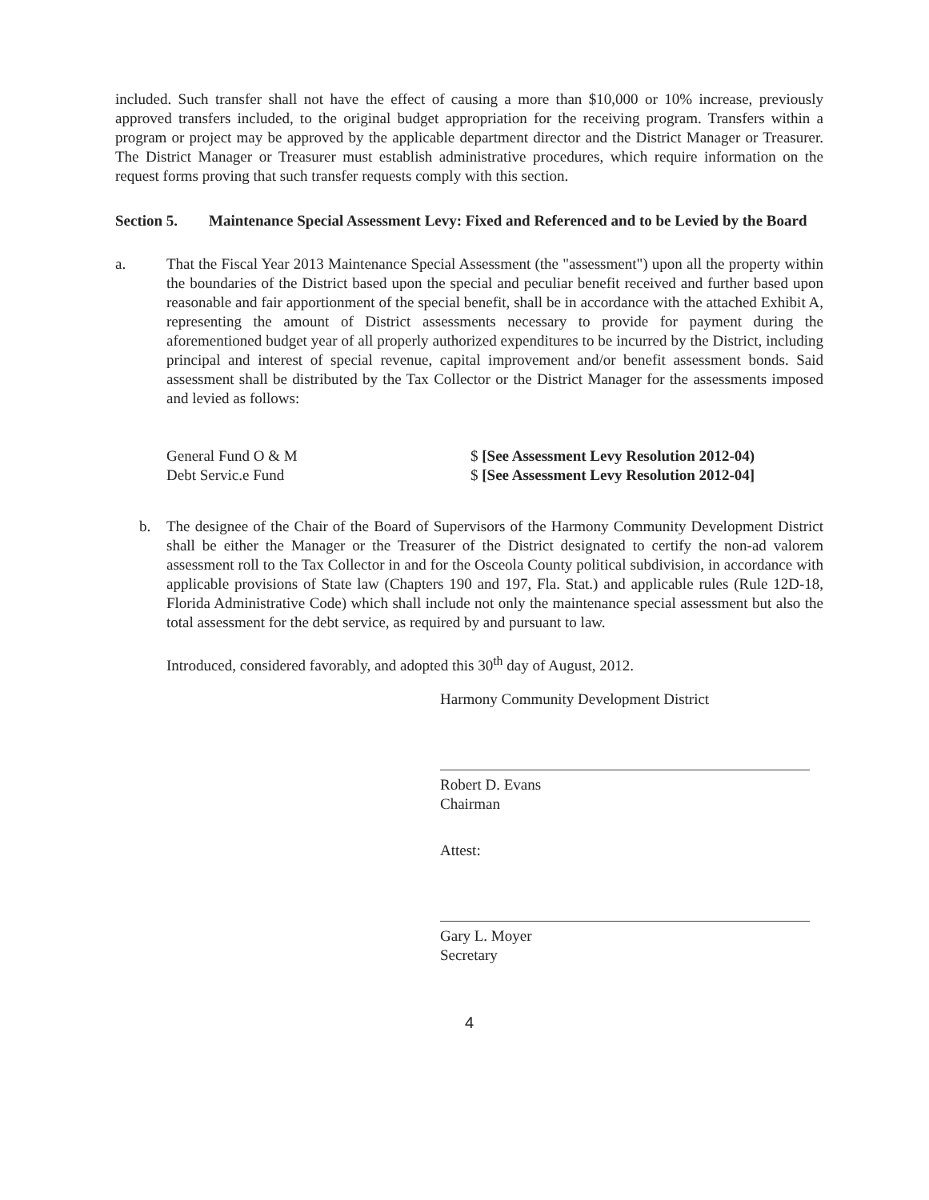included. Such transfer shall not have the effect of causing a more than $10,000 or 10% increase, previously approved transfers included, to the original budget appropriation for the receiving program. Transfers within a program or project may be approved by the applicable department director and the District Manager or Treasurer. The District Manager or Treasurer must establish administrative procedures, which require information on the request forms proving that such transfer requests comply with this section.
Section 5. Maintenance Special Assessment Levy: Fixed and Referenced and to be Levied by the Board
a. That the Fiscal Year 2013 Maintenance Special Assessment (the "assessment") upon all the property within the boundaries of the District based upon the special and peculiar benefit received and further based upon reasonable and fair apportionment of the special benefit, shall be in accordance with the attached Exhibit A, representing the amount of District assessments necessary to provide for payment during the aforementioned budget year of all properly authorized expenditures to be incurred by the District, including principal and interest of special revenue, capital improvement and/or benefit assessment bonds. Said assessment shall be distributed by the Tax Collector or the District Manager for the assessments imposed and levied as follows:
General Fund O & M
Debt Servic.e Fund
$ [See Assessment Levy Resolution 2012-04)
$ [See Assessment Levy Resolution 2012-04]
b. The designee of the Chair of the Board of Supervisors of the Harmony Community Development District shall be either the Manager or the Treasurer of the District designated to certify the non-ad valorem assessment roll to the Tax Collector in and for the Osceola County political subdivision, in accordance with applicable provisions of State law (Chapters 190 and 197, Fla. Stat.) and applicable rules (Rule 12D-18, Florida Administrative Code) which shall include not only the maintenance special assessment but also the total assessment for the debt service, as required by and pursuant to law.
Introduced, considered favorably, and adopted this 30<sup>th</sup> day of August, 2012.
Harmony Community Development District
Robert D. Evans
Chairman
Attest:
Gary L. Moyer
Secretary
4